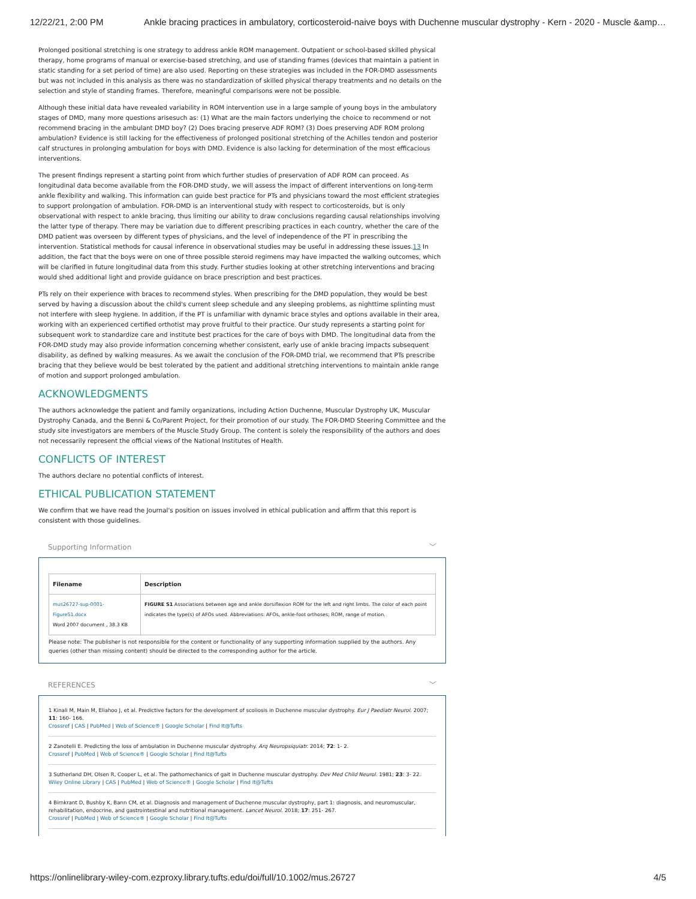12/22/21, 2:00 PM Ankle bracing practices in ambulatory, corticosteroid-naive boys with Duchenne muscular dystrophy - Kern - 2020 - Muscle &amp…
Prolonged positional stretching is one strategy to address ankle ROM management. Outpatient or school-based skilled physical therapy, home programs of manual or exercise-based stretching, and use of standing frames (devices that maintain a patient in static standing for a set period of time) are also used. Reporting on these strategies was included in the FOR-DMD assessments but was not included in this analysis as there was no standardization of skilled physical therapy treatments and no details on the selection and style of standing frames. Therefore, meaningful comparisons were not be possible.
Although these initial data have revealed variability in ROM intervention use in a large sample of young boys in the ambulatory stages of DMD, many more questions arisesuch as: (1) What are the main factors underlying the choice to recommend or not recommend bracing in the ambulant DMD boy? (2) Does bracing preserve ADF ROM? (3) Does preserving ADF ROM prolong ambulation? Evidence is still lacking for the effectiveness of prolonged positional stretching of the Achilles tendon and posterior calf structures in prolonging ambulation for boys with DMD. Evidence is also lacking for determination of the most efficacious interventions.
The present findings represent a starting point from which further studies of preservation of ADF ROM can proceed. As longitudinal data become available from the FOR-DMD study, we will assess the impact of different interventions on long-term ankle flexibility and walking. This information can guide best practice for PTs and physicians toward the most efficient strategies to support prolongation of ambulation. FOR-DMD is an interventional study with respect to corticosteroids, but is only observational with respect to ankle bracing, thus limiting our ability to draw conclusions regarding causal relationships involving the latter type of therapy. There may be variation due to different prescribing practices in each country, whether the care of the DMD patient was overseen by different types of physicians, and the level of independence of the PT in prescribing the intervention. Statistical methods for causal inference in observational studies may be useful in addressing these issues.13 In addition, the fact that the boys were on one of three possible steroid regimens may have impacted the walking outcomes, which will be clarified in future longitudinal data from this study. Further studies looking at other stretching interventions and bracing would shed additional light and provide guidance on brace prescription and best practices.
PTs rely on their experience with braces to recommend styles. When prescribing for the DMD population, they would be best served by having a discussion about the child's current sleep schedule and any sleeping problems, as nighttime splinting must not interfere with sleep hygiene. In addition, if the PT is unfamiliar with dynamic brace styles and options available in their area, working with an experienced certified orthotist may prove fruitful to their practice. Our study represents a starting point for subsequent work to standardize care and institute best practices for the care of boys with DMD. The longitudinal data from the FOR-DMD study may also provide information concerning whether consistent, early use of ankle bracing impacts subsequent disability, as defined by walking measures. As we await the conclusion of the FOR-DMD trial, we recommend that PTs prescribe bracing that they believe would be best tolerated by the patient and additional stretching interventions to maintain ankle range of motion and support prolonged ambulation.
ACKNOWLEDGMENTS
The authors acknowledge the patient and family organizations, including Action Duchenne, Muscular Dystrophy UK, Muscular Dystrophy Canada, and the Benni & Co/Parent Project, for their promotion of our study. The FOR-DMD Steering Committee and the study site investigators are members of the Muscle Study Group. The content is solely the responsibility of the authors and does not necessarily represent the official views of the National Institutes of Health.
CONFLICTS OF INTEREST
The authors declare no potential conflicts of interest.
ETHICAL PUBLICATION STATEMENT
We confirm that we have read the Journal's position on issues involved in ethical publication and affirm that this report is consistent with those guidelines.
Supporting Information ﹀
| Filename | Description |
| --- | --- |
| mus26727-sup-0001-FigureS1.docx Word 2007 document , 38.3 KB | FIGURE S1 Associations between age and ankle dorsiflexion ROM for the left and right limbs. The color of each point indicates the type(s) of AFOs used. Abbreviations: AFOs, ankle-foot orthoses; ROM, range of motion. |
Please note: The publisher is not responsible for the content or functionality of any supporting information supplied by the authors. Any queries (other than missing content) should be directed to the corresponding author for the article.
REFERENCES ﹀
1 Kinali M, Main M, Eliahoo J, et al. Predictive factors for the development of scoliosis in Duchenne muscular dystrophy. Eur J Paediatr Neurol. 2007; 11: 160- 166.
Crossref | CAS | PubMed | Web of Science® | Google Scholar | Find It@Tufts
2 Zanotelli E. Predicting the loss of ambulation in Duchenne muscular dystrophy. Arq Neuropsiquiatr. 2014; 72: 1- 2.
Crossref | PubMed | Web of Science® | Google Scholar | Find It@Tufts
3 Sutherland DH, Olsen R, Cooper L, et al. The pathomechanics of gait in Duchenne muscular dystrophy. Dev Med Child Neurol. 1981; 23: 3- 22.
Wiley Online Library | CAS | PubMed | Web of Science® | Google Scholar | Find It@Tufts
4 Birnkrant D, Bushby K, Bann CM, et al. Diagnosis and management of Duchenne muscular dystrophy, part 1: diagnosis, and neuromuscular, rehabilitation, endocrine, and gastrointestinal and nutritional management. Lancet Neurol. 2018; 17: 251- 267.
Crossref | PubMed | Web of Science® | Google Scholar | Find It@Tufts
https://onlinelibrary-wiley-com.ezproxy.library.tufts.edu/doi/full/10.1002/mus.26727 4/5